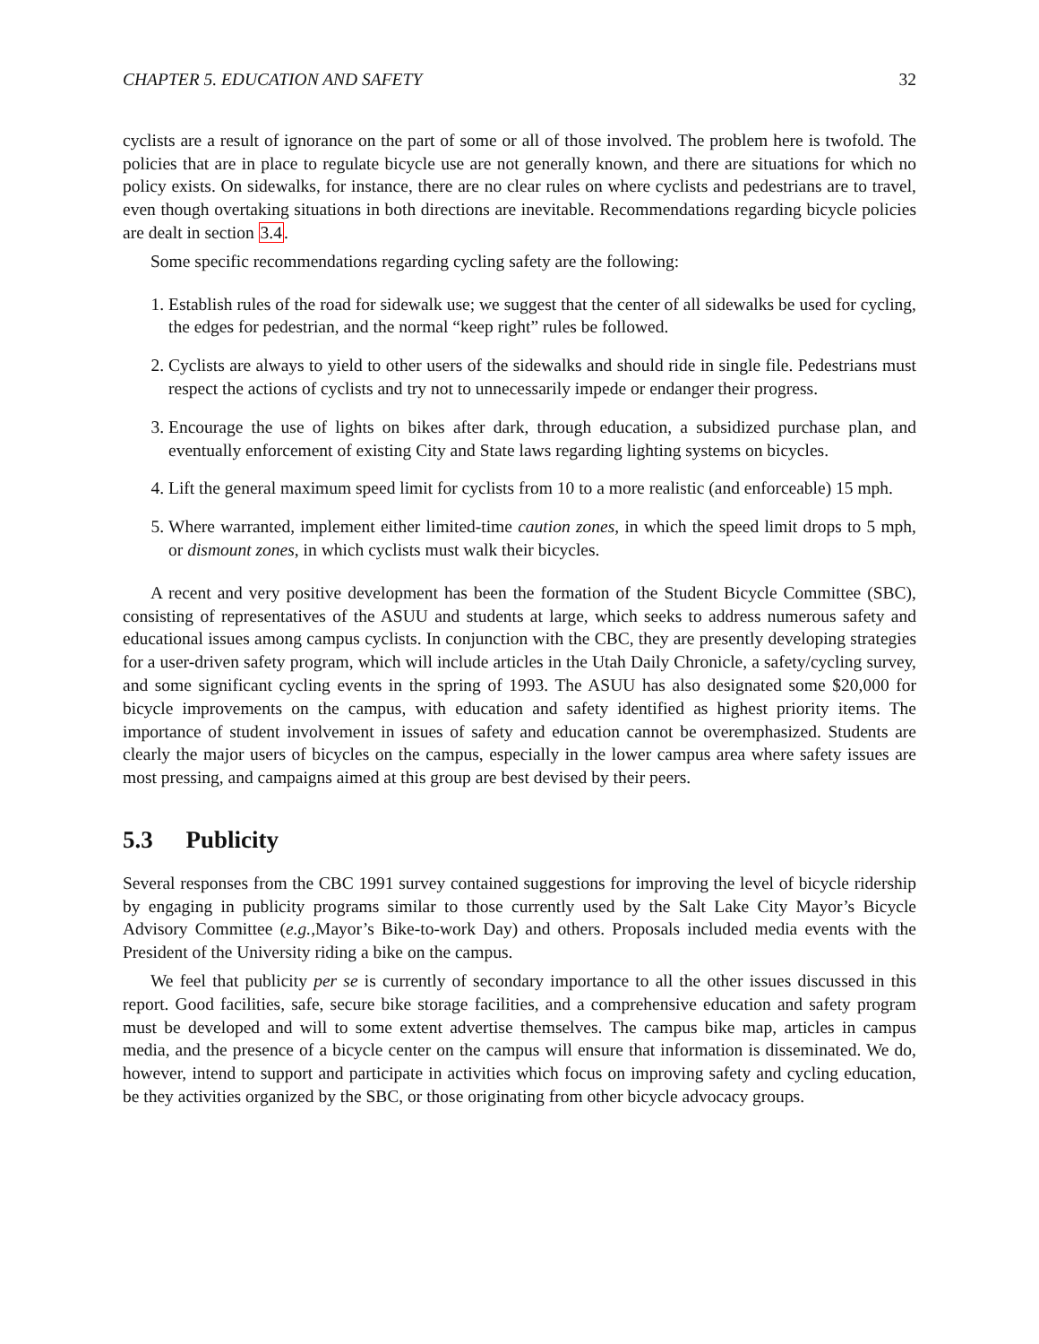CHAPTER 5. EDUCATION AND SAFETY 32
cyclists are a result of ignorance on the part of some or all of those involved. The problem here is twofold. The policies that are in place to regulate bicycle use are not generally known, and there are situations for which no policy exists. On sidewalks, for instance, there are no clear rules on where cyclists and pedestrians are to travel, even though overtaking situations in both directions are inevitable. Recommendations regarding bicycle policies are dealt in section 3.4.
Some specific recommendations regarding cycling safety are the following:
1. Establish rules of the road for sidewalk use; we suggest that the center of all sidewalks be used for cycling, the edges for pedestrian, and the normal “keep right” rules be followed.
2. Cyclists are always to yield to other users of the sidewalks and should ride in single file. Pedestrians must respect the actions of cyclists and try not to unnecessarily impede or endanger their progress.
3. Encourage the use of lights on bikes after dark, through education, a subsidized purchase plan, and eventually enforcement of existing City and State laws regarding lighting systems on bicycles.
4. Lift the general maximum speed limit for cyclists from 10 to a more realistic (and enforceable) 15 mph.
5. Where warranted, implement either limited-time caution zones, in which the speed limit drops to 5 mph, or dismount zones, in which cyclists must walk their bicycles.
A recent and very positive development has been the formation of the Student Bicycle Committee (SBC), consisting of representatives of the ASUU and students at large, which seeks to address numerous safety and educational issues among campus cyclists. In conjunction with the CBC, they are presently developing strategies for a user-driven safety program, which will include articles in the Utah Daily Chronicle, a safety/cycling survey, and some significant cycling events in the spring of 1993. The ASUU has also designated some $20,000 for bicycle improvements on the campus, with education and safety identified as highest priority items. The importance of student involvement in issues of safety and education cannot be overemphasized. Students are clearly the major users of bicycles on the campus, especially in the lower campus area where safety issues are most pressing, and campaigns aimed at this group are best devised by their peers.
5.3 Publicity
Several responses from the CBC 1991 survey contained suggestions for improving the level of bicycle ridership by engaging in publicity programs similar to those currently used by the Salt Lake City Mayor’s Bicycle Advisory Committee (e.g., Mayor’s Bike-to-work Day) and others. Proposals included media events with the President of the University riding a bike on the campus.
We feel that publicity per se is currently of secondary importance to all the other issues discussed in this report. Good facilities, safe, secure bike storage facilities, and a comprehensive education and safety program must be developed and will to some extent advertise themselves. The campus bike map, articles in campus media, and the presence of a bicycle center on the campus will ensure that information is disseminated. We do, however, intend to support and participate in activities which focus on improving safety and cycling education, be they activities organized by the SBC, or those originating from other bicycle advocacy groups.